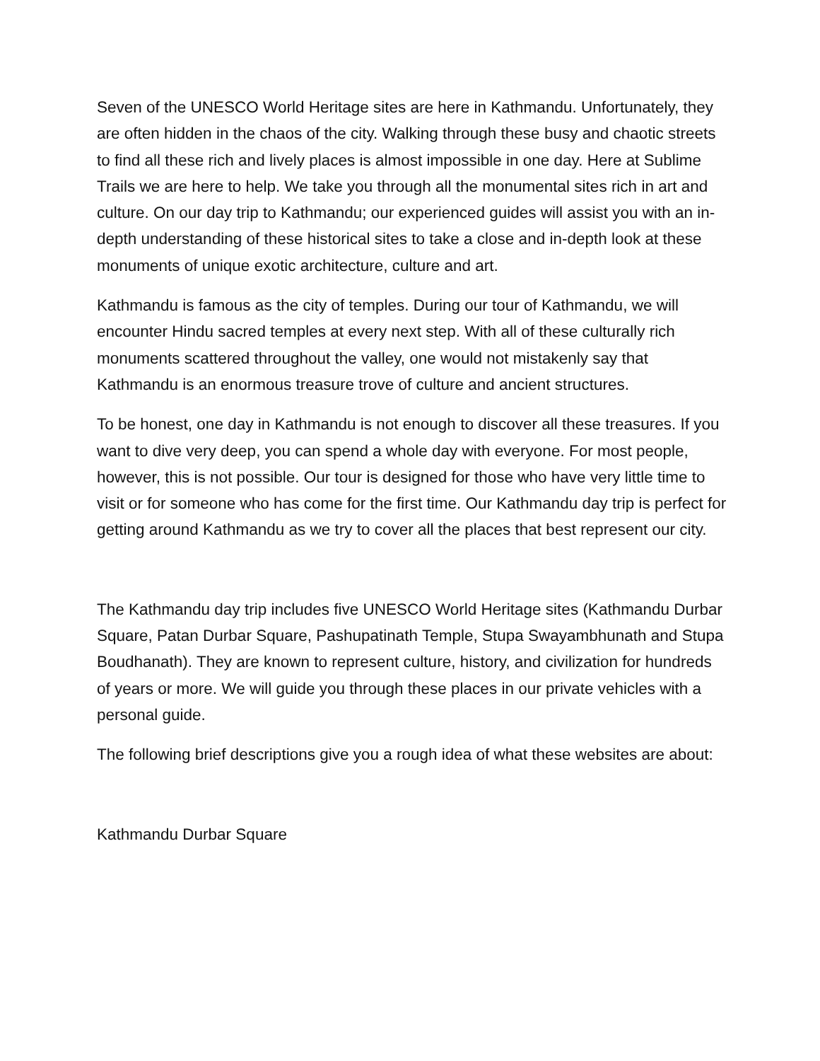Seven of the UNESCO World Heritage sites are here in Kathmandu. Unfortunately, they are often hidden in the chaos of the city. Walking through these busy and chaotic streets to find all these rich and lively places is almost impossible in one day. Here at Sublime Trails we are here to help. We take you through all the monumental sites rich in art and culture. On our day trip to Kathmandu; our experienced guides will assist you with an in-depth understanding of these historical sites to take a close and in-depth look at these monuments of unique exotic architecture, culture and art.
Kathmandu is famous as the city of temples. During our tour of Kathmandu, we will encounter Hindu sacred temples at every next step. With all of these culturally rich monuments scattered throughout the valley, one would not mistakenly say that Kathmandu is an enormous treasure trove of culture and ancient structures.
To be honest, one day in Kathmandu is not enough to discover all these treasures. If you want to dive very deep, you can spend a whole day with everyone. For most people, however, this is not possible. Our tour is designed for those who have very little time to visit or for someone who has come for the first time. Our Kathmandu day trip is perfect for getting around Kathmandu as we try to cover all the places that best represent our city.
The Kathmandu day trip includes five UNESCO World Heritage sites (Kathmandu Durbar Square, Patan Durbar Square, Pashupatinath Temple, Stupa Swayambhunath and Stupa Boudhanath). They are known to represent culture, history, and civilization for hundreds of years or more. We will guide you through these places in our private vehicles with a personal guide.
The following brief descriptions give you a rough idea of what these websites are about:
Kathmandu Durbar Square